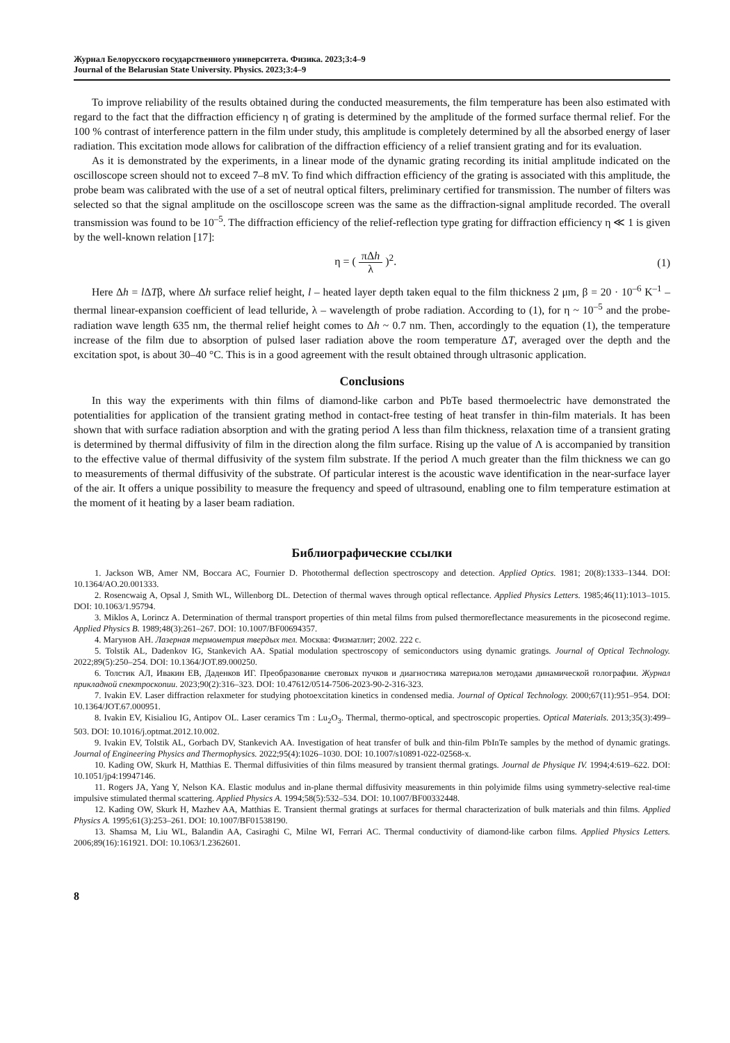Журнал Белорусского государственного университета. Физика. 2023;3:4–9
Journal of the Belarusian State University. Physics. 2023;3:4–9
To improve reliability of the results obtained during the conducted measurements, the film temperature has been also estimated with regard to the fact that the diffraction efficiency η of grating is determined by the amplitude of the formed surface thermal relief. For the 100 % contrast of interference pattern in the film under study, this amplitude is completely determined by all the absorbed energy of laser radiation. This excitation mode allows for calibration of the diffraction efficiency of a relief transient grating and for its evaluation.
As it is demonstrated by the experiments, in a linear mode of the dynamic grating recording its initial amplitude indicated on the oscilloscope screen should not to exceed 7–8 mV. To find which diffraction efficiency of the grating is associated with this amplitude, the probe beam was calibrated with the use of a set of neutral optical filters, preliminary certified for transmission. The number of filters was selected so that the signal amplitude on the oscilloscope screen was the same as the diffraction-signal amplitude recorded. The overall transmission was found to be 10<sup>–5</sup>. The diffraction efficiency of the relief-reflection type grating for diffraction efficiency η ≪ 1 is given by the well-known relation [17]:
η = ( πΔh λ )<sup>2</sup>. (1)
Here Δh = l ΔTβ, where Δh surface relief height, l – heated layer depth taken equal to the film thickness 2 μm, β = 20 · 10<sup>–6</sup> K<sup>–1</sup> – thermal linear-expansion coefficient of lead telluride, λ – wavelength of probe radiation. According to (1), for η ~ 10<sup>–5</sup> and the probe-radiation wave length 635 nm, the thermal relief height comes to Δh ~ 0.7 nm. Then, accordingly to the equation (1), the temperature increase of the film due to absorption of pulsed laser radiation above the room temperature ΔT, averaged over the depth and the excitation spot, is about 30–40 °C. This is in a good agreement with the result obtained through ultrasonic application.
Conclusions
In this way the experiments with thin films of diamond-like carbon and PbTe based thermoelectric have demonstrated the potentialities for application of the transient grating method in contact-free testing of heat transfer in thin-film materials. It has been shown that with surface radiation absorption and with the grating period Λ less than film thickness, relaxation time of a transient grating is determined by thermal diffusivity of film in the direction along the film surface. Rising up the value of Λ is accompanied by transition to the effective value of thermal diffusivity of the system film substrate. If the period Λ much greater than the film thickness we can go to measurements of thermal diffusivity of the substrate. Of particular interest is the acoustic wave identification in the near-surface layer of the air. It offers a unique possibility to measure the frequency and speed of ultrasound, enabling one to film temperature estimation at the moment of it heating by a laser beam radiation.
Библиографические ссылки
1. Jackson WB, Amer NM, Boccara AC, Fournier D. Photothermal deflection spectroscopy and detection. Applied Optics. 1981; 20(8):1333–1344. DOI: 10.1364/AO.20.001333.
2. Rosencwaig A, Opsal J, Smith WL, Willenborg DL. Detection of thermal waves through optical reflectance. Applied Physics Letters. 1985;46(11):1013–1015. DOI: 10.1063/1.95794.
3. Miklos A, Lorincz A. Determination of thermal transport properties of thin metal films from pulsed thermoreflectance measurements in the picosecond regime. Applied Physics B. 1989;48(3):261–267. DOI: 10.1007/BF00694357.
4. Магунов АН. Лазерная термометрия твердых тел. Москва: Физматлит; 2002. 222 с.
5. Tolstik AL, Dadenkov IG, Stankevich AA. Spatial modulation spectroscopy of semiconductors using dynamic gratings. Journal of Optical Technology. 2022;89(5):250–254. DOI: 10.1364/JOT.89.000250.
6. Толстик АЛ, Ивакин ЕВ, Даденков ИГ. Преобразование световых пучков и диагностика материалов методами динамической голографии. Журнал прикладной спектроскопии. 2023;90(2):316–323. DOI: 10.47612/0514-7506-2023-90-2-316-323.
7. Ivakin EV. Laser diffraction relaxmeter for studying photoexcitation kinetics in condensed media. Journal of Optical Technology. 2000;67(11):951–954. DOI: 10.1364/JOT.67.000951.
8. Ivakin EV, Kisialiou IG, Antipov OL. Laser ceramics Tm : Lu<sub>2</sub>O<sub>3</sub>. Thermal, thermo-optical, and spectroscopic properties. Optical Materials. 2013;35(3):499–503. DOI: 10.1016/j.optmat.2012.10.002.
9. Ivakin EV, Tolstik AL, Gorbach DV, Stankevich AA. Investigation of heat transfer of bulk and thin-film PbInTe samples by the method of dynamic gratings. Journal of Engineering Physics and Thermophysics. 2022;95(4):1026–1030. DOI: 10.1007/s10891-022-02568-x.
10. Kading OW, Skurk H, Matthias E. Thermal diffusivities of thin films measured by transient thermal gratings. Journal de Physique IV. 1994;4:619–622. DOI: 10.1051/jp4:19947146.
11. Rogers JA, Yang Y, Nelson KA. Elastic modulus and in-plane thermal diffusivity measurements in thin polyimide films using symmetry-selective real-time impulsive stimulated thermal scattering. Applied Physics A. 1994;58(5):532–534. DOI: 10.1007/BF00332448.
12. Kading OW, Skurk H, Mazhev AA, Matthias E. Transient thermal gratings at surfaces for thermal characterization of bulk materials and thin films. Applied Physics A. 1995;61(3):253–261. DOI: 10.1007/BF01538190.
13. Shamsa M, Liu WL, Balandin AA, Casiraghi C, Milne WI, Ferrari AC. Thermal conductivity of diamond-like carbon films. Applied Physics Letters. 2006;89(16):161921. DOI: 10.1063/1.2362601.
8